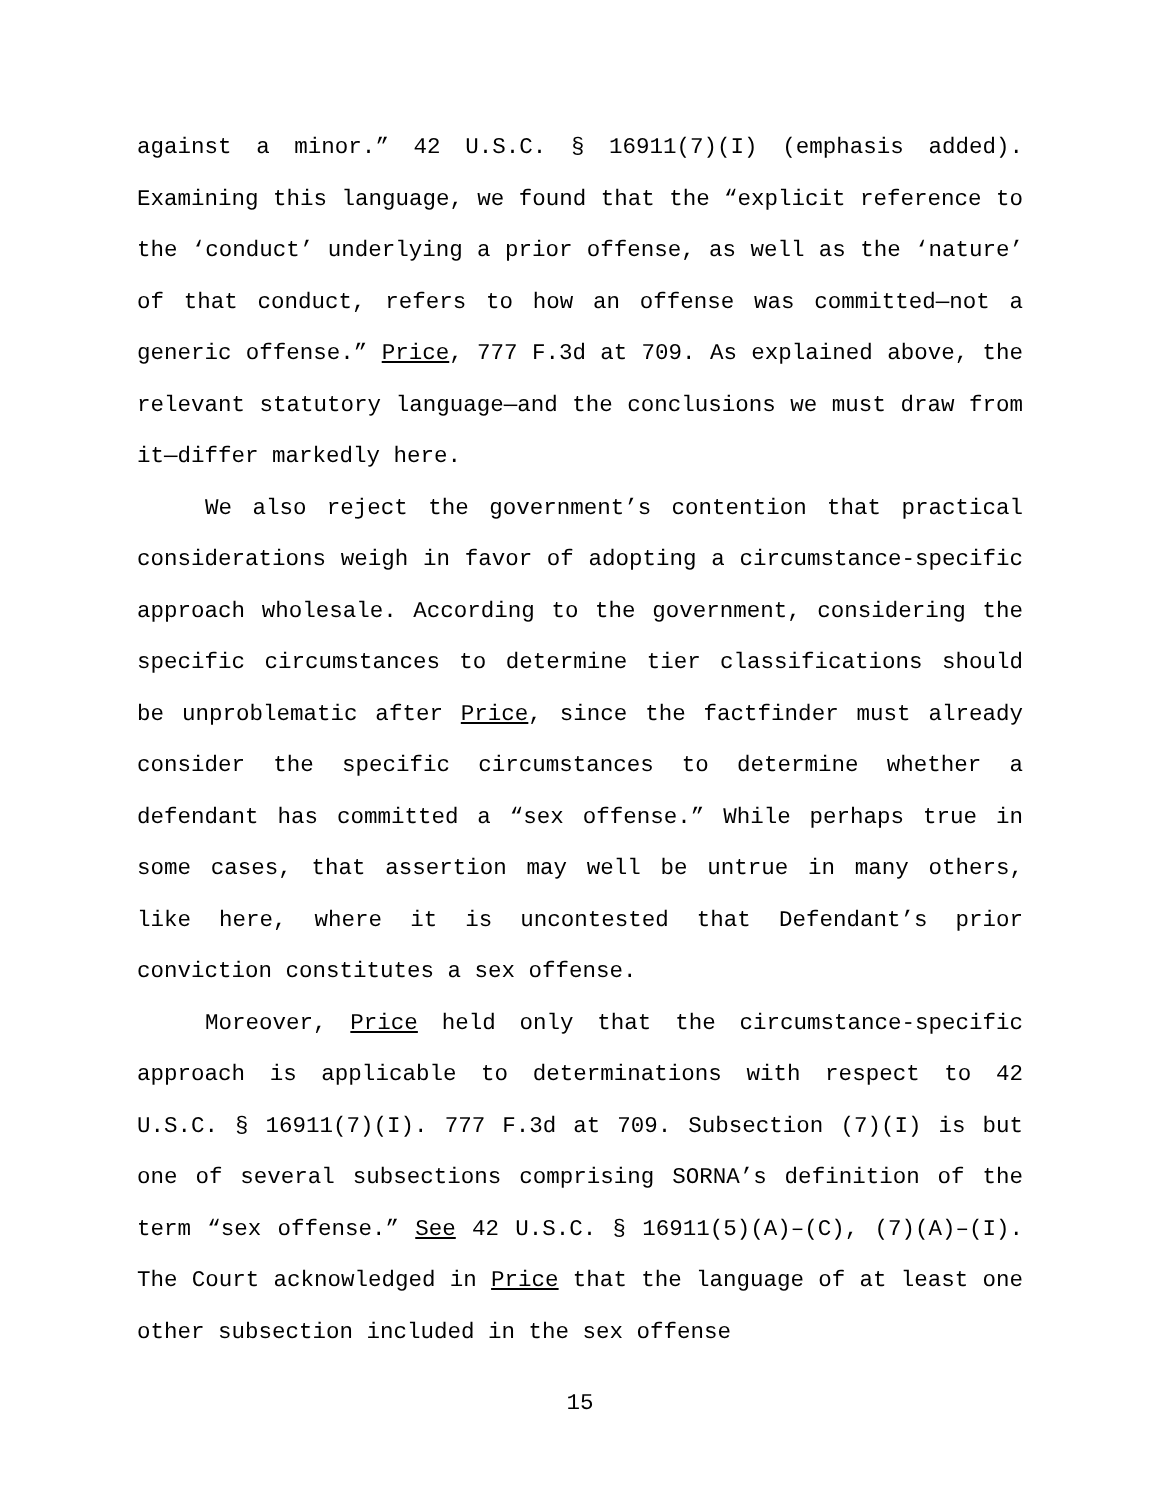against a minor.” 42 U.S.C. § 16911(7)(I) (emphasis added). Examining this language, we found that the “explicit reference to the ‘conduct’ underlying a prior offense, as well as the ‘nature’ of that conduct, refers to how an offense was committed—not a generic offense.” Price, 777 F.3d at 709. As explained above, the relevant statutory language—and the conclusions we must draw from it—differ markedly here.
We also reject the government’s contention that practical considerations weigh in favor of adopting a circumstance-specific approach wholesale. According to the government, considering the specific circumstances to determine tier classifications should be unproblematic after Price, since the factfinder must already consider the specific circumstances to determine whether a defendant has committed a “sex offense.” While perhaps true in some cases, that assertion may well be untrue in many others, like here, where it is uncontested that Defendant’s prior conviction constitutes a sex offense.
Moreover, Price held only that the circumstance-specific approach is applicable to determinations with respect to 42 U.S.C. § 16911(7)(I). 777 F.3d at 709. Subsection (7)(I) is but one of several subsections comprising SORNA’s definition of the term “sex offense.” See 42 U.S.C. § 16911(5)(A)–(C), (7)(A)–(I). The Court acknowledged in Price that the language of at least one other subsection included in the sex offense
15